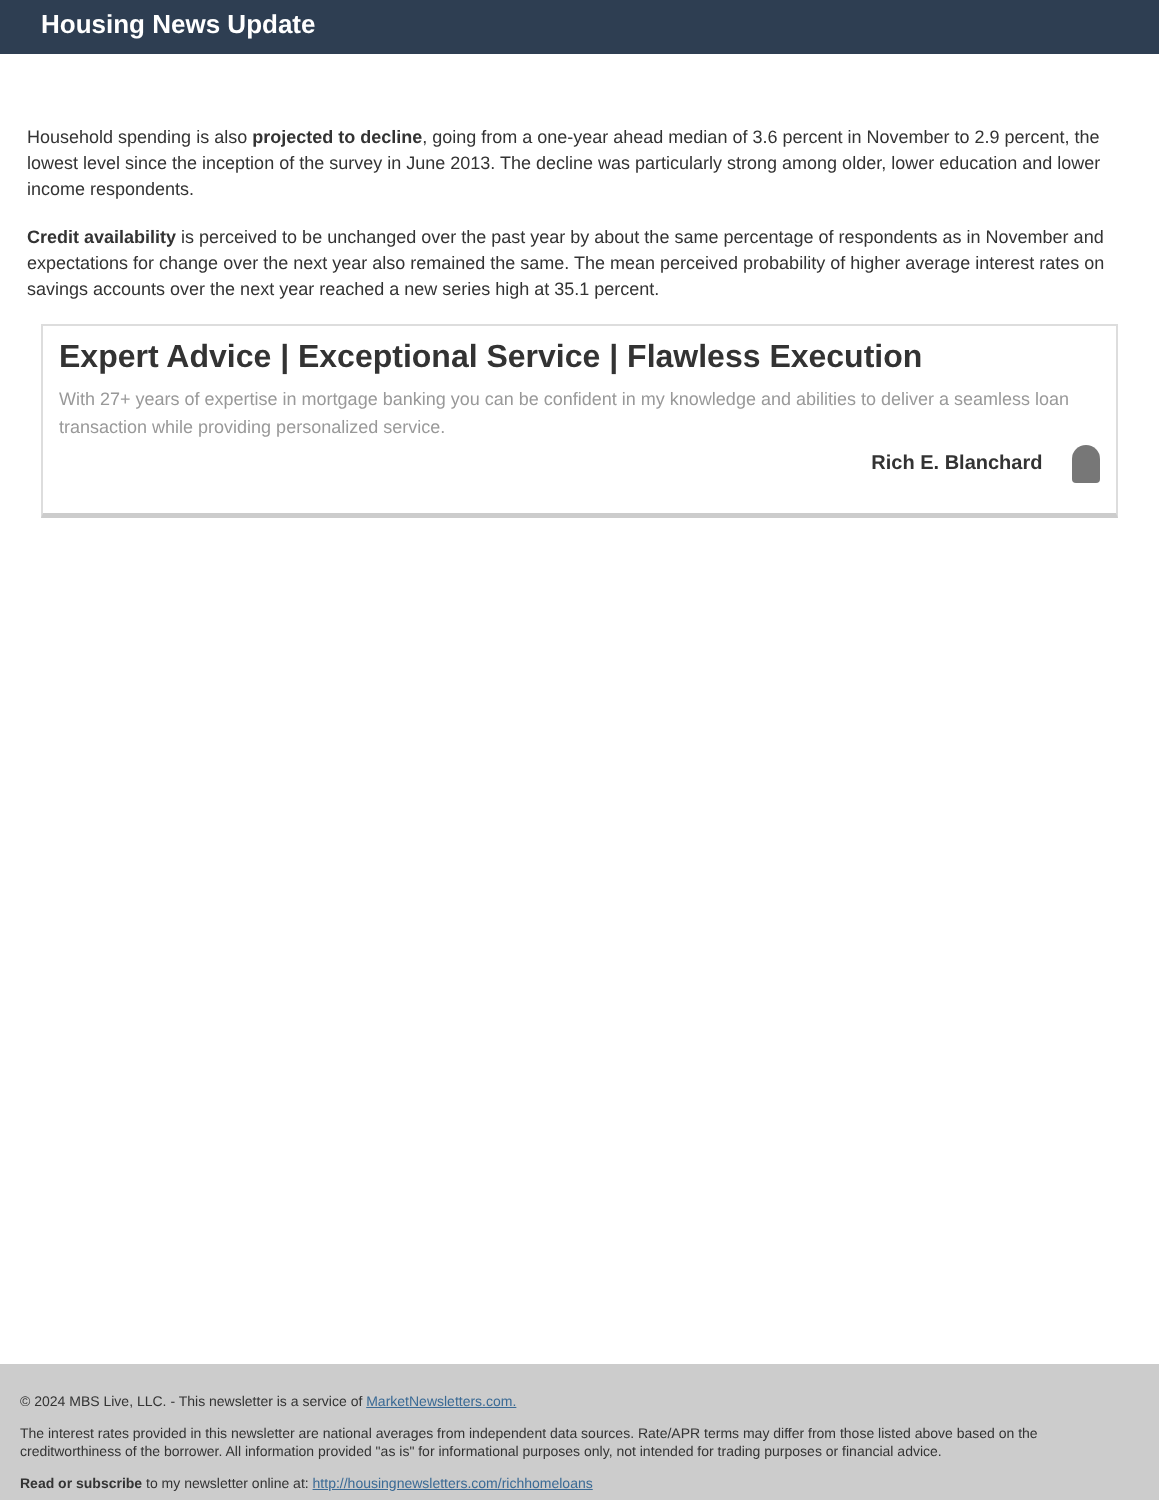Housing News Update
Household spending is also projected to decline, going from a one-year ahead median of 3.6 percent in November to 2.9 percent, the lowest level since the inception of the survey in June 2013. The decline was particularly strong among older, lower education and lower income respondents.
Credit availability is perceived to be unchanged over the past year by about the same percentage of respondents as in November and expectations for change over the next year also remained the same. The mean perceived probability of higher average interest rates on savings accounts over the next year reached a new series high at 35.1 percent.
Expert Advice | Exceptional Service | Flawless Execution
With 27+ years of expertise in mortgage banking you can be confident in my knowledge and abilities to deliver a seamless loan transaction while providing personalized service.
Rich E. Blanchard
© 2024 MBS Live, LLC. - This newsletter is a service of MarketNewsletters.com.
The interest rates provided in this newsletter are national averages from independent data sources. Rate/APR terms may differ from those listed above based on the creditworthiness of the borrower. All information provided "as is" for informational purposes only, not intended for trading purposes or financial advice.
Read or subscribe to my newsletter online at: http://housingnewsletters.com/richhomeloans